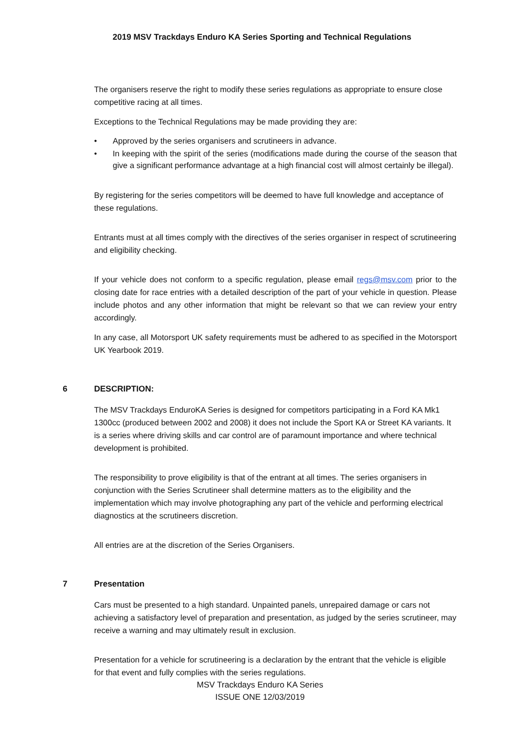2019 MSV Trackdays Enduro KA Series Sporting and Technical Regulations
The organisers reserve the right to modify these series regulations as appropriate to ensure close competitive racing at all times.
Exceptions to the Technical Regulations may be made providing they are:
• Approved by the series organisers and scrutineers in advance.
• In keeping with the spirit of the series (modifications made during the course of the season that give a significant performance advantage at a high financial cost will almost certainly be illegal).
By registering for the series competitors will be deemed to have full knowledge and acceptance of these regulations.
Entrants must at all times comply with the directives of the series organiser in respect of scrutineering and eligibility checking.
If your vehicle does not conform to a specific regulation, please email regs@msv.com prior to the closing date for race entries with a detailed description of the part of your vehicle in question. Please include photos and any other information that might be relevant so that we can review your entry accordingly.
In any case, all Motorsport UK safety requirements must be adhered to as specified in the Motorsport UK Yearbook 2019.
6 DESCRIPTION:
The MSV Trackdays EnduroKA Series is designed for competitors participating in a Ford KA Mk1 1300cc (produced between 2002 and 2008) it does not include the Sport KA or Street KA variants. It is a series where driving skills and car control are of paramount importance and where technical development is prohibited.
The responsibility to prove eligibility is that of the entrant at all times. The series organisers in conjunction with the Series Scrutineer shall determine matters as to the eligibility and the implementation which may involve photographing any part of the vehicle and performing electrical diagnostics at the scrutineers discretion.
All entries are at the discretion of the Series Organisers.
7 Presentation
Cars must be presented to a high standard. Unpainted panels, unrepaired damage or cars not achieving a satisfactory level of preparation and presentation, as judged by the series scrutineer, may receive a warning and may ultimately result in exclusion.
Presentation for a vehicle for scrutineering is a declaration by the entrant that the vehicle is eligible for that event and fully complies with the series regulations.
MSV Trackdays Enduro KA Series
ISSUE ONE 12/03/2019